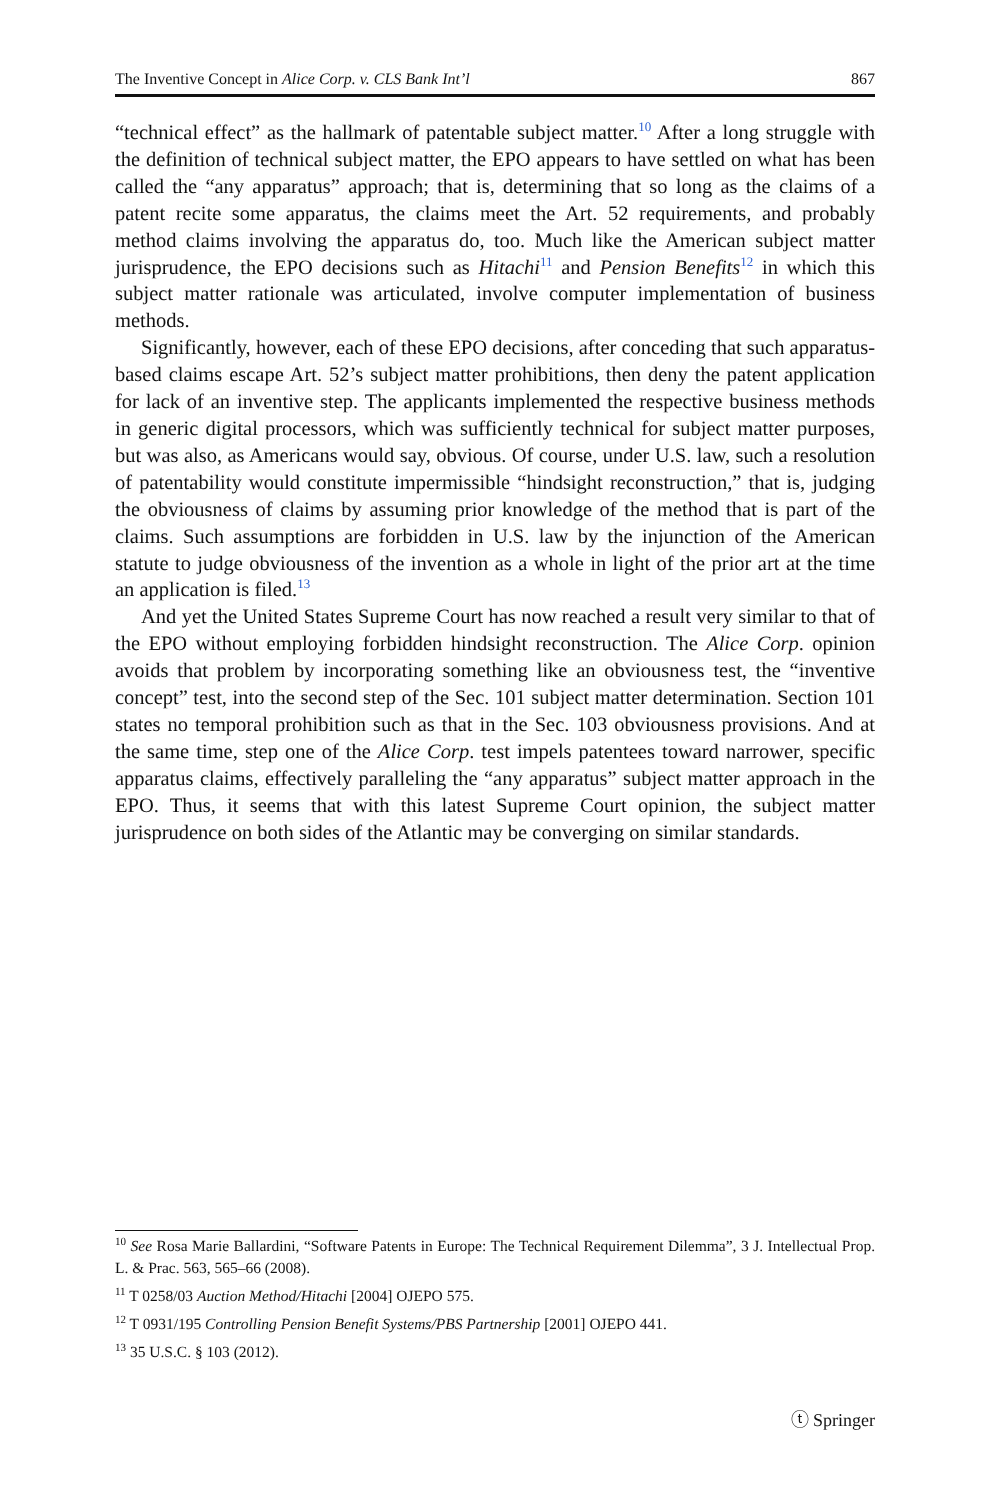The Inventive Concept in Alice Corp. v. CLS Bank Int’l 867
“technical effect” as the hallmark of patentable subject matter.<sup>10</sup> After a long struggle with the definition of technical subject matter, the EPO appears to have settled on what has been called the “any apparatus” approach; that is, determining that so long as the claims of a patent recite some apparatus, the claims meet the Art. 52 requirements, and probably method claims involving the apparatus do, too. Much like the American subject matter jurisprudence, the EPO decisions such as Hitachi<sup>11</sup> and Pension Benefits<sup>12</sup> in which this subject matter rationale was articulated, involve computer implementation of business methods.
Significantly, however, each of these EPO decisions, after conceding that such apparatus-based claims escape Art. 52’s subject matter prohibitions, then deny the patent application for lack of an inventive step. The applicants implemented the respective business methods in generic digital processors, which was sufficiently technical for subject matter purposes, but was also, as Americans would say, obvious. Of course, under U.S. law, such a resolution of patentability would constitute impermissible “hindsight reconstruction,” that is, judging the obviousness of claims by assuming prior knowledge of the method that is part of the claims. Such assumptions are forbidden in U.S. law by the injunction of the American statute to judge obviousness of the invention as a whole in light of the prior art at the time an application is filed.<sup>13</sup>
And yet the United States Supreme Court has now reached a result very similar to that of the EPO without employing forbidden hindsight reconstruction. The Alice Corp. opinion avoids that problem by incorporating something like an obviousness test, the “inventive concept” test, into the second step of the Sec. 101 subject matter determination. Section 101 states no temporal prohibition such as that in the Sec. 103 obviousness provisions. And at the same time, step one of the Alice Corp. test impels patentees toward narrower, specific apparatus claims, effectively paralleling the “any apparatus” subject matter approach in the EPO. Thus, it seems that with this latest Supreme Court opinion, the subject matter jurisprudence on both sides of the Atlantic may be converging on similar standards.
<sup>10</sup> See Rosa Marie Ballardini, “Software Patents in Europe: The Technical Requirement Dilemma”, 3 J. Intellectual Prop. L. & Prac. 563, 565–66 (2008).
<sup>11</sup> T 0258/03 Auction Method/Hitachi [2004] OJEPO 575.
<sup>12</sup> T 0931/195 Controlling Pension Benefit Systems/PBS Partnership [2001] OJEPO 441.
<sup>13</sup> 35 U.S.C. § 103 (2012).
ⓣ Springer